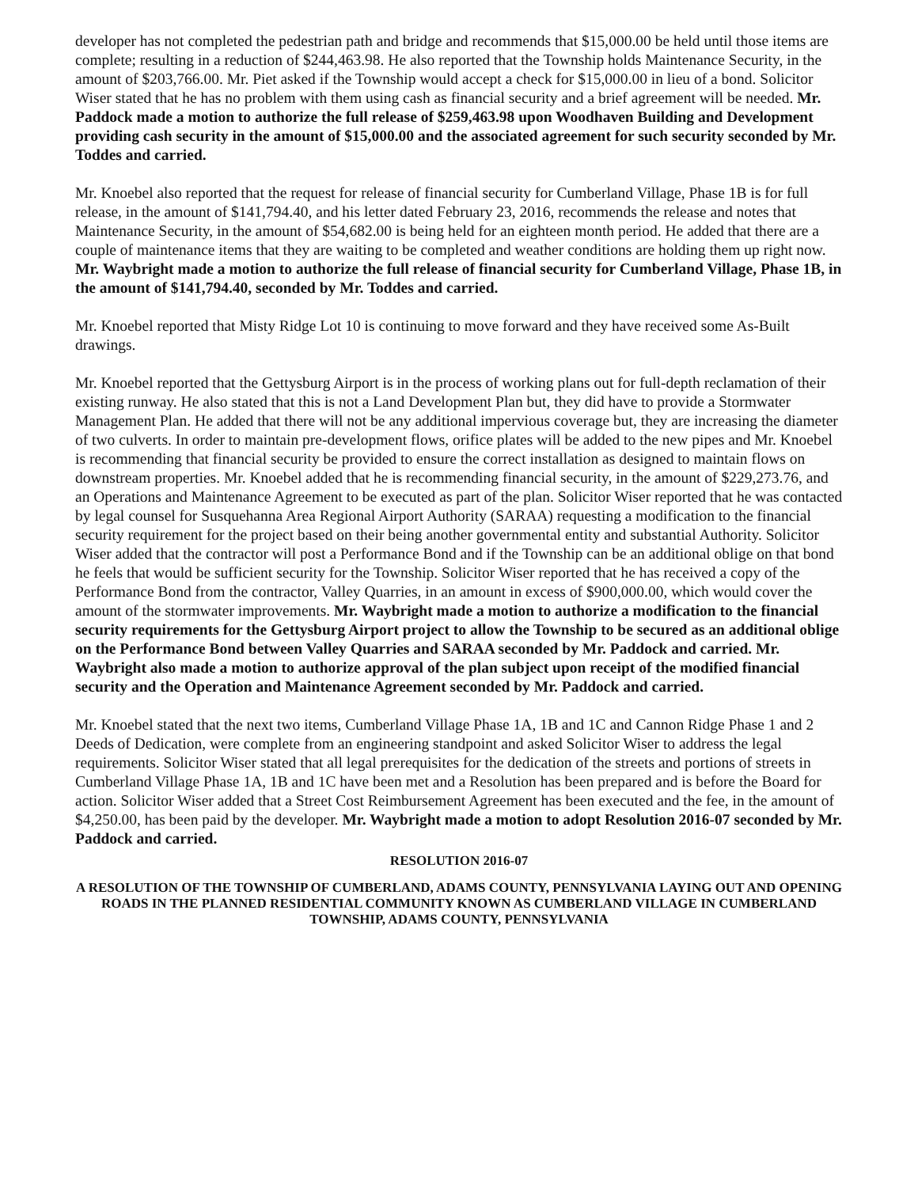developer has not completed the pedestrian path and bridge and recommends that $15,000.00 be held until those items are complete; resulting in a reduction of $244,463.98. He also reported that the Township holds Maintenance Security, in the amount of $203,766.00. Mr. Piet asked if the Township would accept a check for $15,000.00 in lieu of a bond. Solicitor Wiser stated that he has no problem with them using cash as financial security and a brief agreement will be needed. Mr. Paddock made a motion to authorize the full release of $259,463.98 upon Woodhaven Building and Development providing cash security in the amount of $15,000.00 and the associated agreement for such security seconded by Mr. Toddes and carried.
Mr. Knoebel also reported that the request for release of financial security for Cumberland Village, Phase 1B is for full release, in the amount of $141,794.40, and his letter dated February 23, 2016, recommends the release and notes that Maintenance Security, in the amount of $54,682.00 is being held for an eighteen month period. He added that there are a couple of maintenance items that they are waiting to be completed and weather conditions are holding them up right now. Mr. Waybright made a motion to authorize the full release of financial security for Cumberland Village, Phase 1B, in the amount of $141,794.40, seconded by Mr. Toddes and carried.
Mr. Knoebel reported that Misty Ridge Lot 10 is continuing to move forward and they have received some As-Built drawings.
Mr. Knoebel reported that the Gettysburg Airport is in the process of working plans out for full-depth reclamation of their existing runway. He also stated that this is not a Land Development Plan but, they did have to provide a Stormwater Management Plan. He added that there will not be any additional impervious coverage but, they are increasing the diameter of two culverts. In order to maintain pre-development flows, orifice plates will be added to the new pipes and Mr. Knoebel is recommending that financial security be provided to ensure the correct installation as designed to maintain flows on downstream properties. Mr. Knoebel added that he is recommending financial security, in the amount of $229,273.76, and an Operations and Maintenance Agreement to be executed as part of the plan. Solicitor Wiser reported that he was contacted by legal counsel for Susquehanna Area Regional Airport Authority (SARAA) requesting a modification to the financial security requirement for the project based on their being another governmental entity and substantial Authority. Solicitor Wiser added that the contractor will post a Performance Bond and if the Township can be an additional oblige on that bond he feels that would be sufficient security for the Township. Solicitor Wiser reported that he has received a copy of the Performance Bond from the contractor, Valley Quarries, in an amount in excess of $900,000.00, which would cover the amount of the stormwater improvements. Mr. Waybright made a motion to authorize a modification to the financial security requirements for the Gettysburg Airport project to allow the Township to be secured as an additional oblige on the Performance Bond between Valley Quarries and SARAA seconded by Mr. Paddock and carried. Mr. Waybright also made a motion to authorize approval of the plan subject upon receipt of the modified financial security and the Operation and Maintenance Agreement seconded by Mr. Paddock and carried.
Mr. Knoebel stated that the next two items, Cumberland Village Phase 1A, 1B and 1C and Cannon Ridge Phase 1 and 2 Deeds of Dedication, were complete from an engineering standpoint and asked Solicitor Wiser to address the legal requirements. Solicitor Wiser stated that all legal prerequisites for the dedication of the streets and portions of streets in Cumberland Village Phase 1A, 1B and 1C have been met and a Resolution has been prepared and is before the Board for action. Solicitor Wiser added that a Street Cost Reimbursement Agreement has been executed and the fee, in the amount of $4,250.00, has been paid by the developer. Mr. Waybright made a motion to adopt Resolution 2016-07 seconded by Mr. Paddock and carried.
RESOLUTION 2016-07
A RESOLUTION OF THE TOWNSHIP OF CUMBERLAND, ADAMS COUNTY, PENNSYLVANIA LAYING OUT AND OPENING ROADS IN THE PLANNED RESIDENTIAL COMMUNITY KNOWN AS CUMBERLAND VILLAGE IN CUMBERLAND TOWNSHIP, ADAMS COUNTY, PENNSYLVANIA